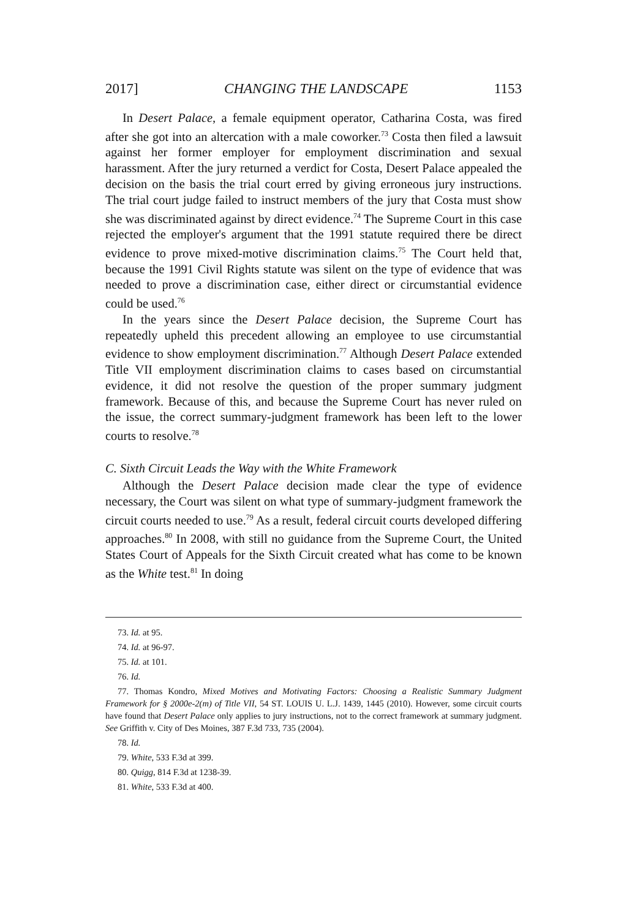2017] CHANGING THE LANDSCAPE 1153
In Desert Palace, a female equipment operator, Catharina Costa, was fired after she got into an altercation with a male coworker.<sup>73</sup> Costa then filed a lawsuit against her former employer for employment discrimination and sexual harassment. After the jury returned a verdict for Costa, Desert Palace appealed the decision on the basis the trial court erred by giving erroneous jury instructions. The trial court judge failed to instruct members of the jury that Costa must show she was discriminated against by direct evidence.<sup>74</sup> The Supreme Court in this case rejected the employer's argument that the 1991 statute required there be direct evidence to prove mixed-motive discrimination claims.<sup>75</sup> The Court held that, because the 1991 Civil Rights statute was silent on the type of evidence that was needed to prove a discrimination case, either direct or circumstantial evidence could be used.<sup>76</sup>
In the years since the Desert Palace decision, the Supreme Court has repeatedly upheld this precedent allowing an employee to use circumstantial evidence to show employment discrimination.<sup>77</sup> Although Desert Palace extended Title VII employment discrimination claims to cases based on circumstantial evidence, it did not resolve the question of the proper summary judgment framework. Because of this, and because the Supreme Court has never ruled on the issue, the correct summary-judgment framework has been left to the lower courts to resolve.<sup>78</sup>
C. Sixth Circuit Leads the Way with the White Framework
Although the Desert Palace decision made clear the type of evidence necessary, the Court was silent on what type of summary-judgment framework the circuit courts needed to use.<sup>79</sup> As a result, federal circuit courts developed differing approaches.<sup>80</sup> In 2008, with still no guidance from the Supreme Court, the United States Court of Appeals for the Sixth Circuit created what has come to be known as the White test.<sup>81</sup> In doing
73. Id. at 95.
74. Id. at 96-97.
75. Id. at 101.
76. Id.
77. Thomas Kondro, Mixed Motives and Motivating Factors: Choosing a Realistic Summary Judgment Framework for § 2000e-2(m) of Title VII, 54 ST. LOUIS U. L.J. 1439, 1445 (2010). However, some circuit courts have found that Desert Palace only applies to jury instructions, not to the correct framework at summary judgment. See Griffith v. City of Des Moines, 387 F.3d 733, 735 (2004).
78. Id.
79. White, 533 F.3d at 399.
80. Quigg, 814 F.3d at 1238-39.
81. White, 533 F.3d at 400.